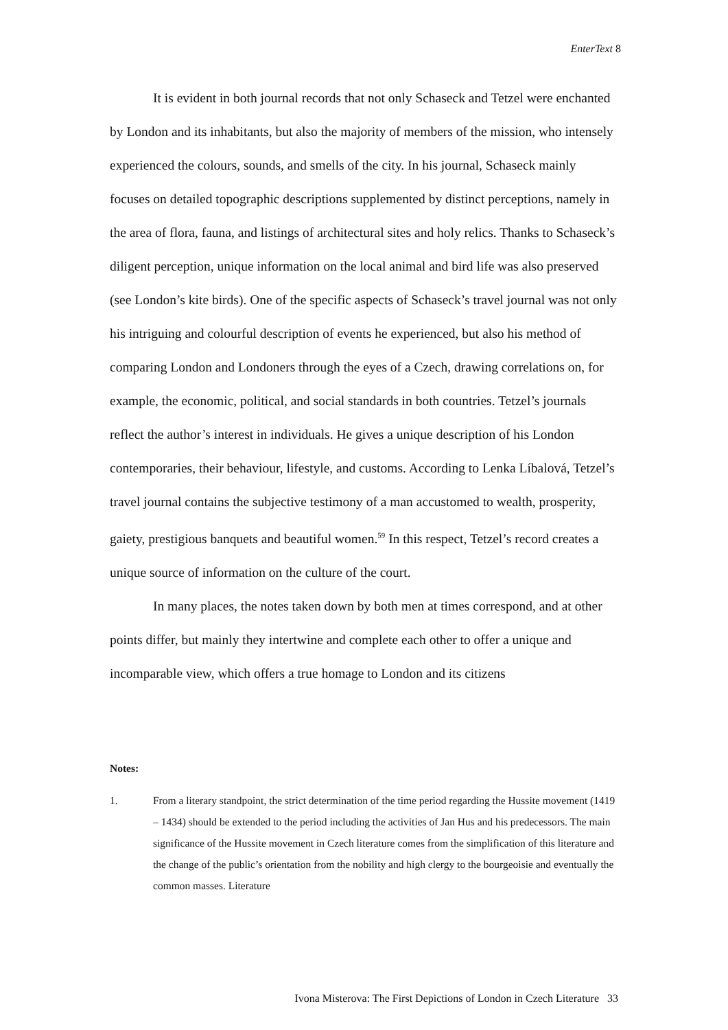EnterText 8
It is evident in both journal records that not only Schaseck and Tetzel were enchanted by London and its inhabitants, but also the majority of members of the mission, who intensely experienced the colours, sounds, and smells of the city. In his journal, Schaseck mainly focuses on detailed topographic descriptions supplemented by distinct perceptions, namely in the area of flora, fauna, and listings of architectural sites and holy relics. Thanks to Schaseck’s diligent perception, unique information on the local animal and bird life was also preserved (see London’s kite birds). One of the specific aspects of Schaseck’s travel journal was not only his intriguing and colourful description of events he experienced, but also his method of comparing London and Londoners through the eyes of a Czech, drawing correlations on, for example, the economic, political, and social standards in both countries. Tetzel’s journals reflect the author’s interest in individuals. He gives a unique description of his London contemporaries, their behaviour, lifestyle, and customs. According to Lenka Líbalová, Tetzel’s travel journal contains the subjective testimony of a man accustomed to wealth, prosperity, gaiety, prestigious banquets and beautiful women.<sup>59</sup> In this respect, Tetzel’s record creates a unique source of information on the culture of the court.
In many places, the notes taken down by both men at times correspond, and at other points differ, but mainly they intertwine and complete each other to offer a unique and incomparable view, which offers a true homage to London and its citizens
Notes:
1. From a literary standpoint, the strict determination of the time period regarding the Hussite movement (1419 – 1434) should be extended to the period including the activities of Jan Hus and his predecessors. The main significance of the Hussite movement in Czech literature comes from the simplification of this literature and the change of the public’s orientation from the nobility and high clergy to the bourgeoisie and eventually the common masses. Literature
Ivona Misterova: The First Depictions of London in Czech Literature 33